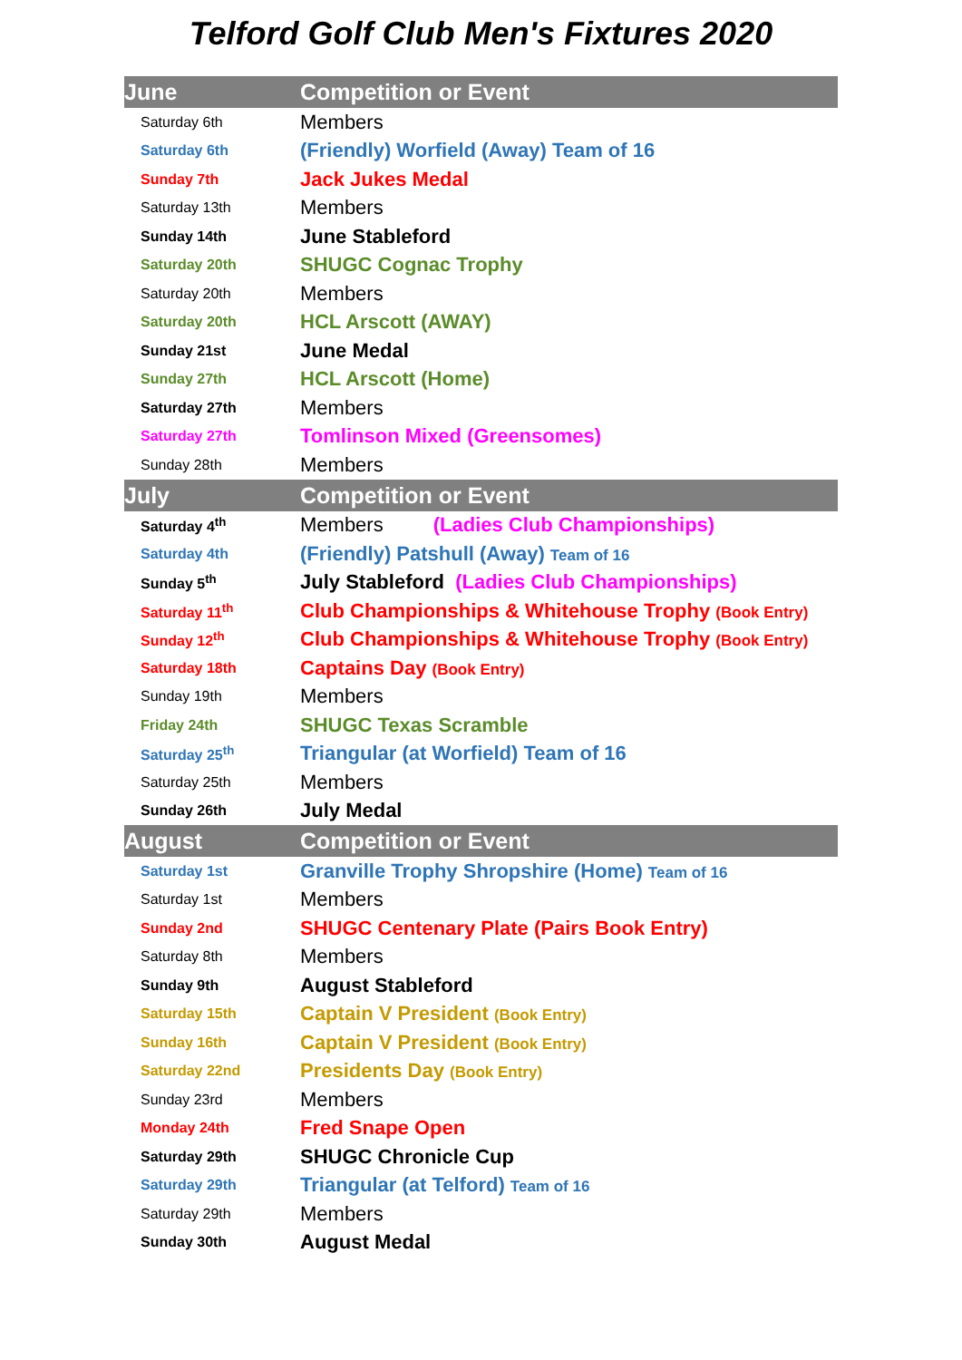Telford Golf Club Men's Fixtures 2020
| June | Competition or Event |
| --- | --- |
| Saturday 6th | Members |
| Saturday 6th | (Friendly) Worfield (Away) Team of 16 |
| Sunday 7th | Jack Jukes Medal |
| Saturday 13th | Members |
| Sunday 14th | June Stableford |
| Saturday 20th | SHUGC Cognac Trophy |
| Saturday 20th | Members |
| Saturday 20th | HCL Arscott (AWAY) |
| Sunday 21st | June Medal |
| Sunday 27th | HCL Arscott (Home) |
| Saturday 27th | Members |
| Saturday 27th | Tomlinson Mixed (Greensomes) |
| Sunday 28th | Members |
| July | Competition or Event |
| Saturday 4<sup>th</sup> | Members (Ladies Club Championships) |
| Saturday 4th | (Friendly) Patshull (Away) Team of 16 |
| Sunday 5<sup>th</sup> | July Stableford (Ladies Club Championships) |
| Saturday 11<sup>th</sup> | Club Championships & Whitehouse Trophy (Book Entry) |
| Sunday 12<sup>th</sup> | Club Championships & Whitehouse Trophy (Book Entry) |
| Saturday 18th | Captains Day (Book Entry) |
| Sunday 19th | Members |
| Friday 24th | SHUGC Texas Scramble |
| Saturday 25<sup>th</sup> | Triangular (at Worfield) Team of 16 |
| Saturday 25th | Members |
| Sunday 26th | July Medal |
| August | Competition or Event |
| Saturday 1st | Granville Trophy Shropshire (Home) Team of 16 |
| Saturday 1st | Members |
| Sunday 2nd | SHUGC Centenary Plate (Pairs Book Entry) |
| Saturday 8th | Members |
| Sunday 9th | August Stableford |
| Saturday 15th | Captain V President (Book Entry) |
| Sunday 16th | Captain V President (Book Entry) |
| Saturday 22nd | Presidents Day (Book Entry) |
| Sunday 23rd | Members |
| Monday 24th | Fred Snape Open |
| Saturday 29th | SHUGC Chronicle Cup |
| Saturday 29th | Triangular (at Telford) Team of 16 |
| Saturday 29th | Members |
| Sunday 30th | August Medal |